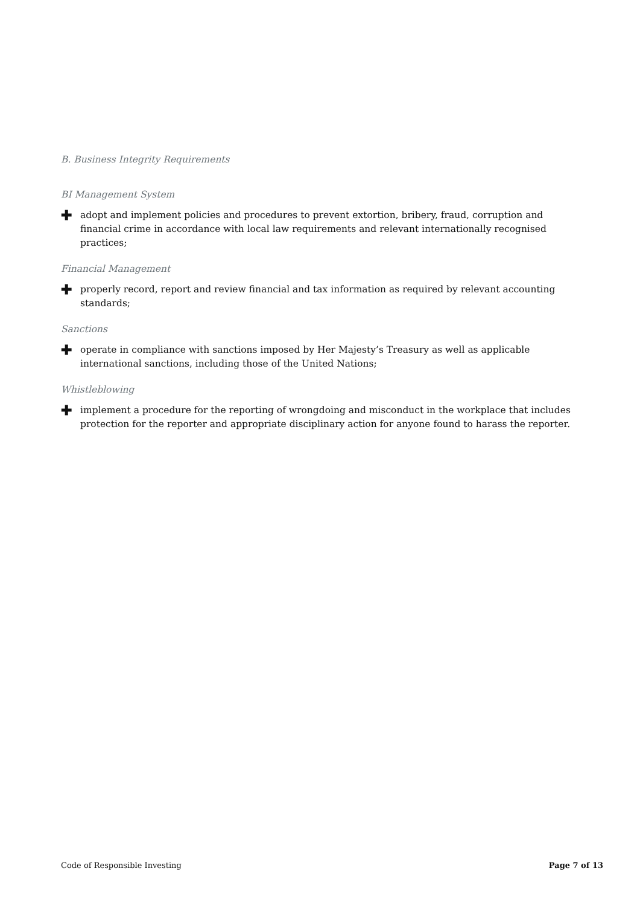B. Business Integrity Requirements
BI Management System
✚ adopt and implement policies and procedures to prevent extortion, bribery, fraud, corruption and financial crime in accordance with local law requirements and relevant internationally recognised practices;
Financial Management
✚ properly record, report and review financial and tax information as required by relevant accounting standards;
Sanctions
✚ operate in compliance with sanctions imposed by Her Majesty’s Treasury as well as applicable international sanctions, including those of the United Nations;
Whistleblowing
✚ implement a procedure for the reporting of wrongdoing and misconduct in the workplace that includes protection for the reporter and appropriate disciplinary action for anyone found to harass the reporter.
Code of Responsible Investing Page 7 of 13